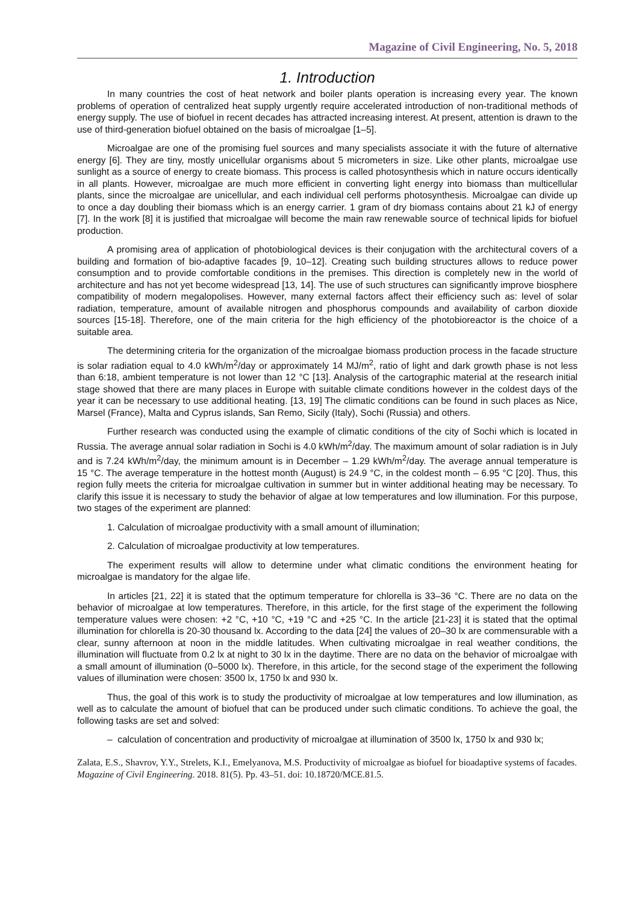Magazine of Civil Engineering, No. 5, 2018
1. Introduction
In many countries the cost of heat network and boiler plants operation is increasing every year. The known problems of operation of centralized heat supply urgently require accelerated introduction of non-traditional methods of energy supply. The use of biofuel in recent decades has attracted increasing interest. At present, attention is drawn to the use of third-generation biofuel obtained on the basis of microalgae [1–5].
Microalgae are one of the promising fuel sources and many specialists associate it with the future of alternative energy [6]. They are tiny, mostly unicellular organisms about 5 micrometers in size. Like other plants, microalgae use sunlight as a source of energy to create biomass. This process is called photosynthesis which in nature occurs identically in all plants. However, microalgae are much more efficient in converting light energy into biomass than multicellular plants, since the microalgae are unicellular, and each individual cell performs photosynthesis. Microalgae can divide up to once a day doubling their biomass which is an energy carrier. 1 gram of dry biomass contains about 21 kJ of energy [7]. In the work [8] it is justified that microalgae will become the main raw renewable source of technical lipids for biofuel production.
A promising area of application of photobiological devices is their conjugation with the architectural covers of a building and formation of bio-adaptive facades [9, 10–12]. Creating such building structures allows to reduce power consumption and to provide comfortable conditions in the premises. This direction is completely new in the world of architecture and has not yet become widespread [13, 14]. The use of such structures can significantly improve biosphere compatibility of modern megalopolises. However, many external factors affect their efficiency such as: level of solar radiation, temperature, amount of available nitrogen and phosphorus compounds and availability of carbon dioxide sources [15-18]. Therefore, one of the main criteria for the high efficiency of the photobioreactor is the choice of a suitable area.
The determining criteria for the organization of the microalgae biomass production process in the facade structure is solar radiation equal to 4.0 kWh/m<sup>2</sup>/day or approximately 14 MJ/m<sup>2</sup>, ratio of light and dark growth phase is not less than 6:18, ambient temperature is not lower than 12 °C [13]. Analysis of the cartographic material at the research initial stage showed that there are many places in Europe with suitable climate conditions however in the coldest days of the year it can be necessary to use additional heating. [13, 19] The climatic conditions can be found in such places as Nice, Marsel (France), Malta and Cyprus islands, San Remo, Sicily (Italy), Sochi (Russia) and others.
Further research was conducted using the example of climatic conditions of the city of Sochi which is located in Russia. The average annual solar radiation in Sochi is 4.0 kWh/m<sup>2</sup>/day. The maximum amount of solar radiation is in July and is 7.24 kWh/m<sup>2</sup>/day, the minimum amount is in December – 1.29 kWh/m<sup>2</sup>/day. The average annual temperature is 15 °C. The average temperature in the hottest month (August) is 24.9 °C, in the coldest month – 6.95 °C [20]. Thus, this region fully meets the criteria for microalgae cultivation in summer but in winter additional heating may be necessary. To clarify this issue it is necessary to study the behavior of algae at low temperatures and low illumination. For this purpose, two stages of the experiment are planned:
1. Calculation of microalgae productivity with a small amount of illumination;
2. Calculation of microalgae productivity at low temperatures.
The experiment results will allow to determine under what climatic conditions the environment heating for microalgae is mandatory for the algae life.
In articles [21, 22] it is stated that the optimum temperature for chlorella is 33–36 °C. There are no data on the behavior of microalgae at low temperatures. Therefore, in this article, for the first stage of the experiment the following temperature values were chosen: +2 °C, +10 °C, +19 °C and +25 °C. In the article [21-23] it is stated that the optimal illumination for chlorella is 20-30 thousand lx. According to the data [24] the values of 20–30 lx are commensurable with a clear, sunny afternoon at noon in the middle latitudes. When cultivating microalgae in real weather conditions, the illumination will fluctuate from 0.2 lx at night to 30 lx in the daytime. There are no data on the behavior of microalgae with a small amount of illumination (0–5000 lx). Therefore, in this article, for the second stage of the experiment the following values of illumination were chosen: 3500 lx, 1750 lx and 930 lx.
Thus, the goal of this work is to study the productivity of microalgae at low temperatures and low illumination, as well as to calculate the amount of biofuel that can be produced under such climatic conditions. To achieve the goal, the following tasks are set and solved:
– calculation of concentration and productivity of microalgae at illumination of 3500 lx, 1750 lx and 930 lx;
Zalata, E.S., Shavrov, Y.Y., Strelets, K.I., Emelyanova, M.S. Productivity of microalgae as biofuel for bioadaptive systems of facades. Magazine of Civil Engineering. 2018. 81(5). Pp. 43–51. doi: 10.18720/MCE.81.5.